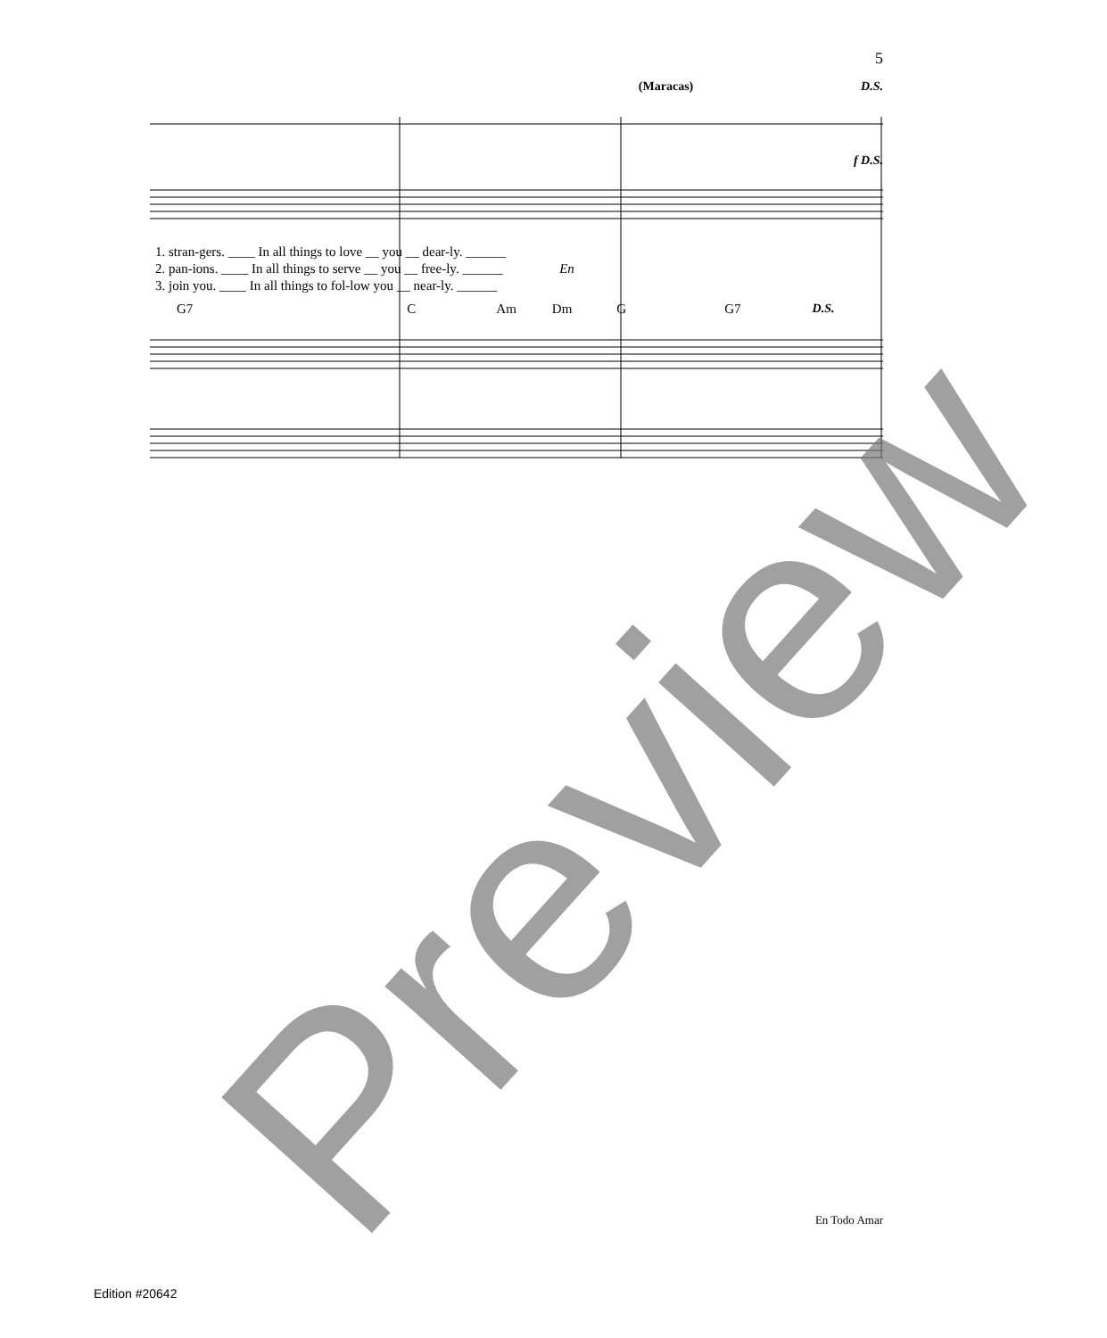5
(Maracas) D.S.
f D.S.
1. stran-gers. ____ In all things to love __ you __ dear-ly. ______
2. pan-ions. ____ In all things to serve __ you __ free-ly. ______ En
3. join you. ____ In all things to fol-low you __ near-ly. ______
G7 C Am Dm G G7 D.S.
En Todo Amar
Edition #20642
Preview